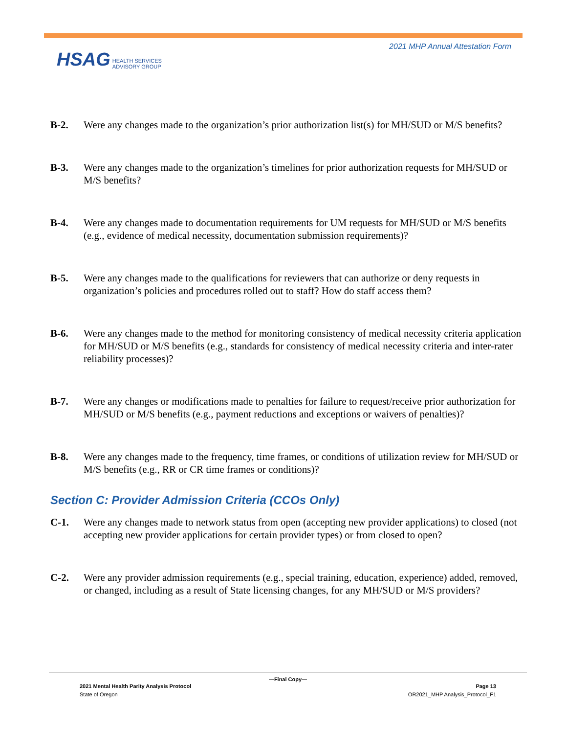2021 MHP Annual Attestation Form
HSAG HEALTH SERVICES
ADVISORY GROUP
B-2. Were any changes made to the organization’s prior authorization list(s) for MH/SUD or M/S benefits?
B-3. Were any changes made to the organization’s timelines for prior authorization requests for MH/SUD or M/S benefits?
B-4. Were any changes made to documentation requirements for UM requests for MH/SUD or M/S benefits (e.g., evidence of medical necessity, documentation submission requirements)?
B-5. Were any changes made to the qualifications for reviewers that can authorize or deny requests in organization’s policies and procedures rolled out to staff? How do staff access them?
B-6. Were any changes made to the method for monitoring consistency of medical necessity criteria application for MH/SUD or M/S benefits (e.g., standards for consistency of medical necessity criteria and inter-rater reliability processes)?
B-7. Were any changes or modifications made to penalties for failure to request/receive prior authorization for MH/SUD or M/S benefits (e.g., payment reductions and exceptions or waivers of penalties)?
B-8. Were any changes made to the frequency, time frames, or conditions of utilization review for MH/SUD or M/S benefits (e.g., RR or CR time frames or conditions)?
Section C: Provider Admission Criteria (CCOs Only)
C-1. Were any changes made to network status from open (accepting new provider applications) to closed (not accepting new provider applications for certain provider types) or from closed to open?
C-2. Were any provider admission requirements (e.g., special training, education, experience) added, removed, or changed, including as a result of State licensing changes, for any MH/SUD or M/S providers?
—Final Copy—
2021 Mental Health Parity Analysis Protocol Page 13
State of Oregon OR2021_MHP Analysis_Protocol_F1